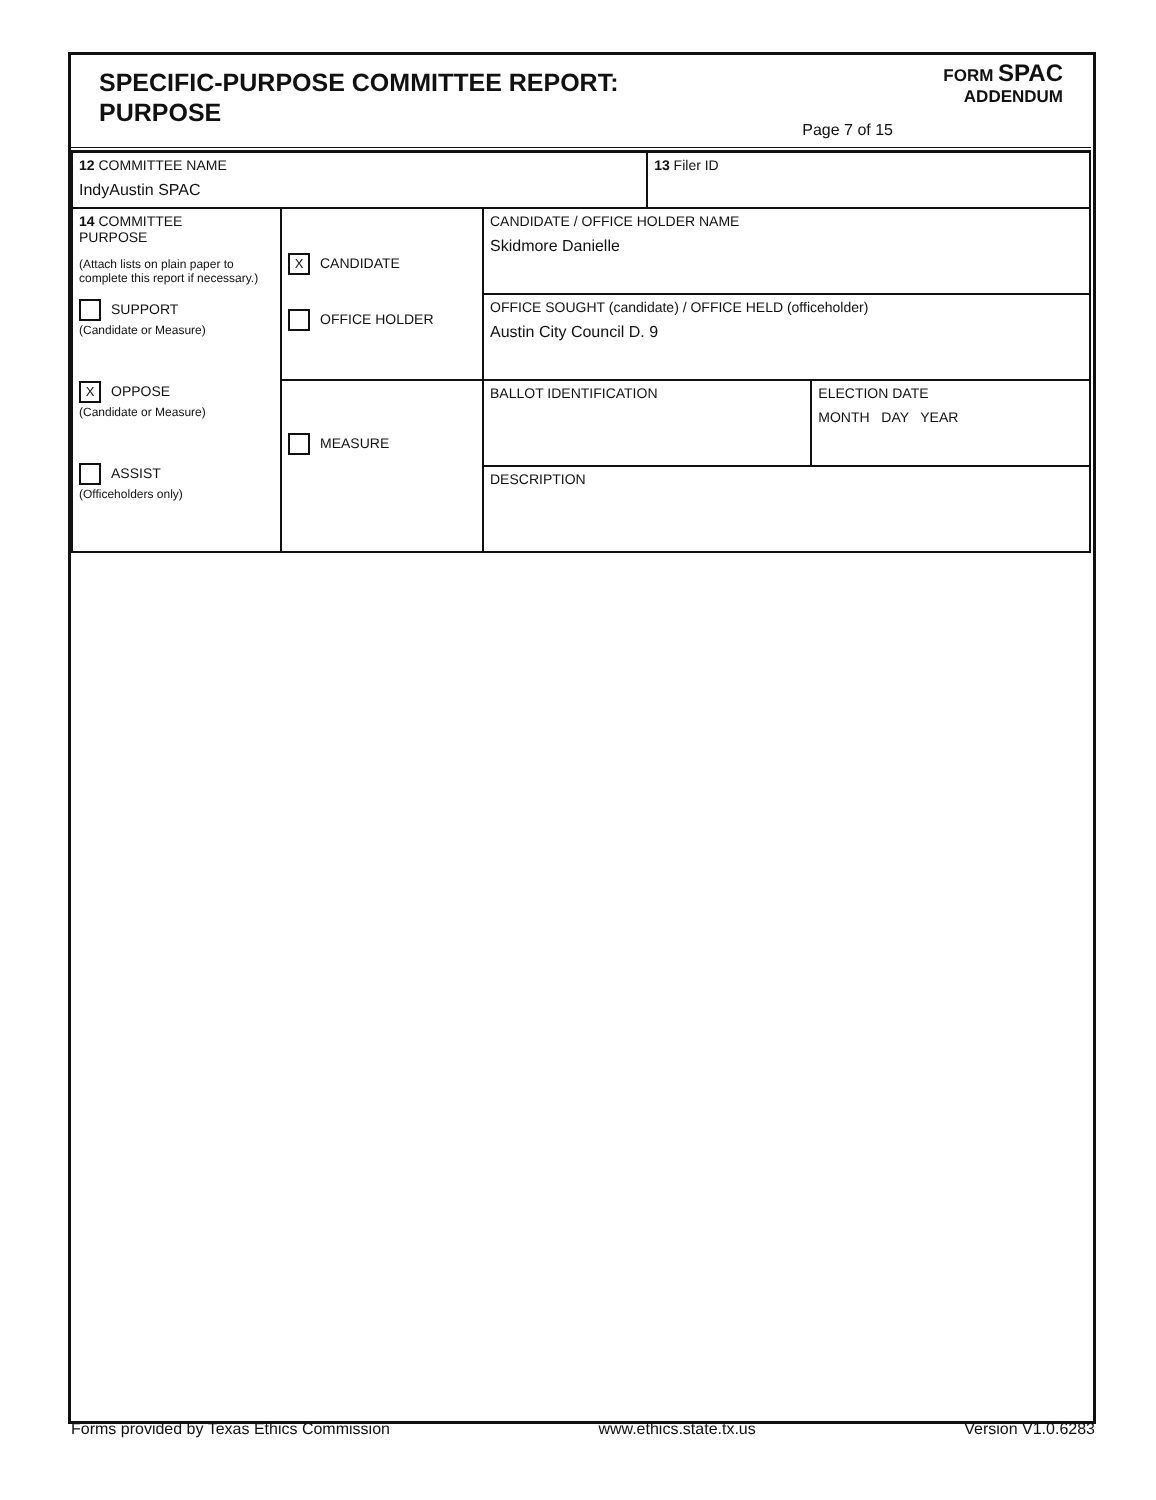SPECIFIC-PURPOSE COMMITTEE REPORT:
PURPOSE
FORM SPAC
ADDENDUM
Page 7 of 15
| 12 COMMITTEE NAME IndyAustin SPAC | | | 13 Filer ID | |
| 14 COMMITTEE PURPOSE (Attach lists on plain paper to complete this report if necessary.) SUPPORT (Candidate or Measure) X OPPOSE (Candidate or Measure) ASSIST (Officeholders only) | X CANDIDATE OFFICE HOLDER | CANDIDATE / OFFICE HOLDER NAME Skidmore Danielle | | |
| | | OFFICE SOUGHT (candidate) / OFFICE HELD (officeholder) Austin City Council D. 9 | | |
| | MEASURE | BALLOT IDENTIFICATION | | ELECTION DATE MONTH DAY YEAR |
| | | DESCRIPTION | | |
Forms provided by Texas Ethics Commission www.ethics.state.tx.us Version V1.0.6283